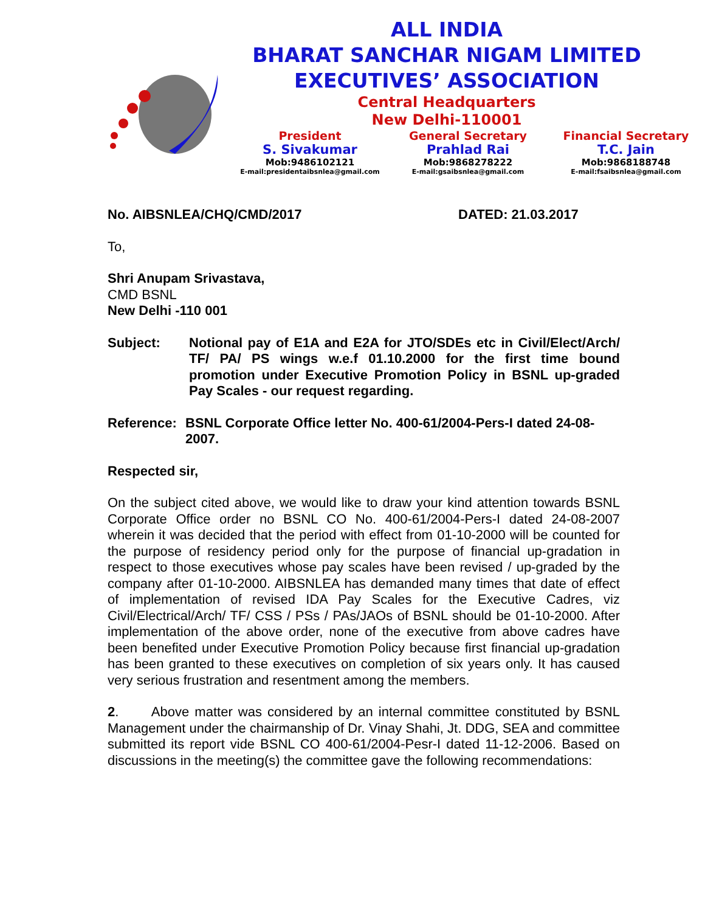ALL INDIA
BHARAT SANCHAR NIGAM LIMITED
EXECUTIVES’ ASSOCIATION
Central Headquarters
New Delhi-110001
President
S. Sivakumar
Mob:9486102121
E-mail:presidentaibsnlea@gmail.com
General Secretary
Prahlad Rai
Mob:9868278222
E-mail:gsaibsnlea@gmail.com
Financial Secretary
T.C. Jain
Mob:9868188748
E-mail:fsaibsnlea@gmail.com
No. AIBSNLEA/CHQ/CMD/2017 DATED: 21.03.2017
To,
Shri Anupam Srivastava,
CMD BSNL
New Delhi -110 001
Subject: Notional pay of E1A and E2A for JTO/SDEs etc in Civil/Elect/Arch/ TF/ PA/ PS wings w.e.f 01.10.2000 for the first time bound promotion under Executive Promotion Policy in BSNL up-graded Pay Scales - our request regarding.
Reference: BSNL Corporate Office letter No. 400-61/2004-Pers-I dated 24-08-2007.
Respected sir,
On the subject cited above, we would like to draw your kind attention towards BSNL Corporate Office order no BSNL CO No. 400-61/2004-Pers-I dated 24-08-2007 wherein it was decided that the period with effect from 01-10-2000 will be counted for the purpose of residency period only for the purpose of financial up-gradation in respect to those executives whose pay scales have been revised / up-graded by the company after 01-10-2000. AIBSNLEA has demanded many times that date of effect of implementation of revised IDA Pay Scales for the Executive Cadres, viz Civil/Electrical/Arch/ TF/ CSS / PSs / PAs/JAOs of BSNL should be 01-10-2000. After implementation of the above order, none of the executive from above cadres have been benefited under Executive Promotion Policy because first financial up-gradation has been granted to these executives on completion of six years only. It has caused very serious frustration and resentment among the members.
2. Above matter was considered by an internal committee constituted by BSNL Management under the chairmanship of Dr. Vinay Shahi, Jt. DDG, SEA and committee submitted its report vide BSNL CO 400-61/2004-Pesr-I dated 11-12-2006. Based on discussions in the meeting(s) the committee gave the following recommendations: